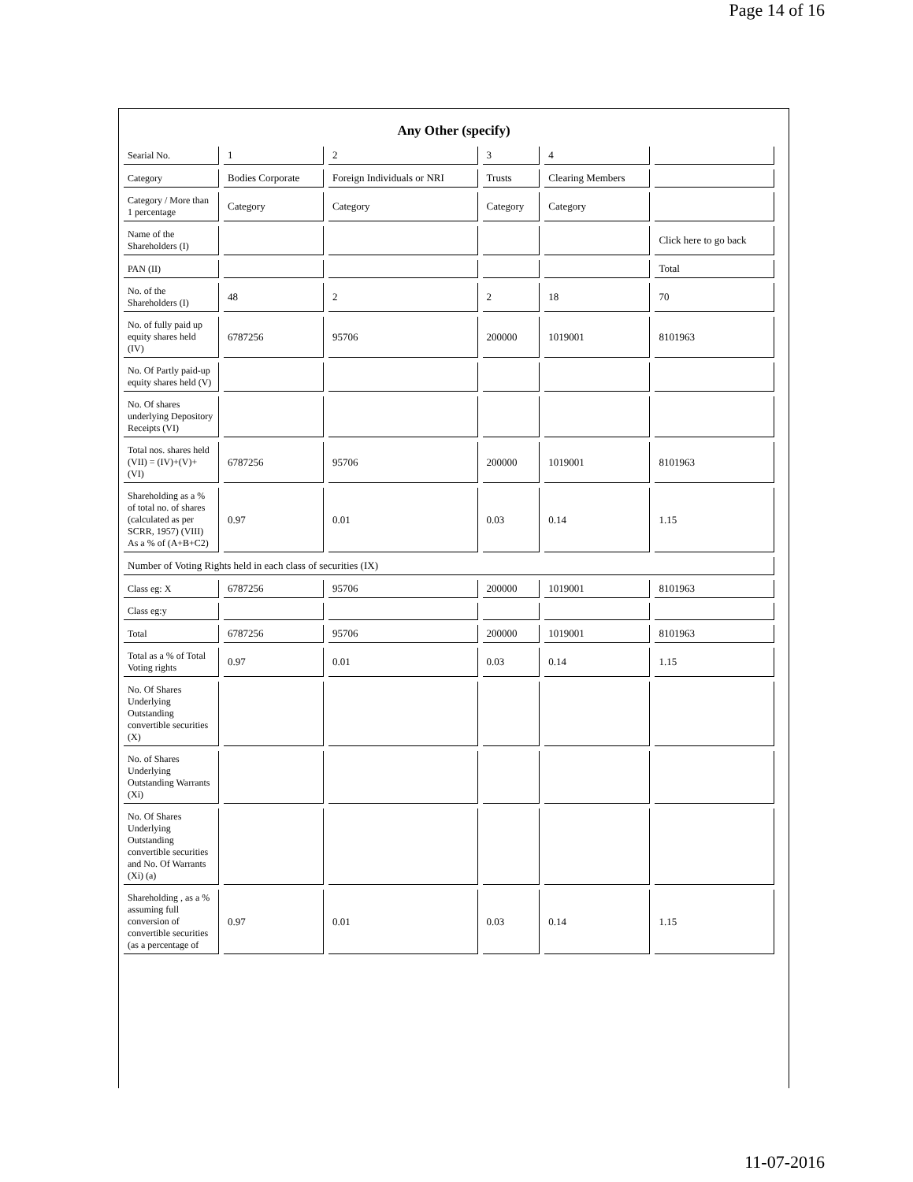Page 14 of 16
Any Other (specify)
| Searial No. | 1 | 2 | 3 | 4 | |
| Category | Bodies Corporate | Foreign Individuals or NRI | Trusts | Clearing Members | |
| Category / More than 1 percentage | Category | Category | Category | Category | |
| Name of the Shareholders (I) | | | | | Click here to go back |
| PAN (II) | | | | | Total |
| No. of the Shareholders (I) | 48 | 2 | 2 | 18 | 70 |
| No. of fully paid up equity shares held (IV) | 6787256 | 95706 | 200000 | 1019001 | 8101963 |
| No. Of Partly paid-up equity shares held (V) | | | | | |
| No. Of shares underlying Depository Receipts (VI) | | | | | |
| Total nos. shares held (VII) = (IV)+(V)+ (VI) | 6787256 | 95706 | 200000 | 1019001 | 8101963 |
| Shareholding as a % of total no. of shares (calculated as per SCRR, 1957) (VIII) As a % of (A+B+C2) | 0.97 | 0.01 | 0.03 | 0.14 | 1.15 |
| Number of Voting Rights held in each class of securities (IX) | | | | | |
| Class eg: X | 6787256 | 95706 | 200000 | 1019001 | 8101963 |
| Class eg:y | | | | | |
| Total | 6787256 | 95706 | 200000 | 1019001 | 8101963 |
| Total as a % of Total Voting rights | 0.97 | 0.01 | 0.03 | 0.14 | 1.15 |
| No. Of Shares Underlying Outstanding convertible securities (X) | | | | | |
| No. of Shares Underlying Outstanding Warrants (Xi) | | | | | |
| No. Of Shares Underlying Outstanding convertible securities and No. Of Warrants (Xi) (a) | | | | | |
| Shareholding , as a % assuming full conversion of convertible securities (as a percentage of | 0.97 | 0.01 | 0.03 | 0.14 | 1.15 |
11-07-2016